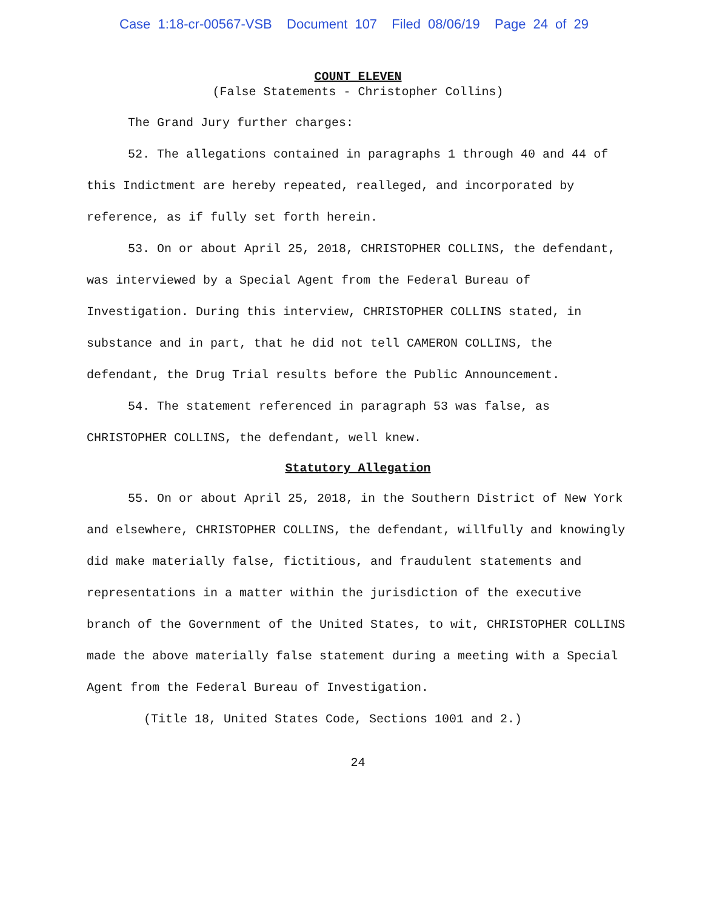Case 1:18-cr-00567-VSB Document 107 Filed 08/06/19 Page 24 of 29
COUNT ELEVEN
(False Statements - Christopher Collins)
The Grand Jury further charges:
52. The allegations contained in paragraphs 1 through 40 and 44 of this Indictment are hereby repeated, realleged, and incorporated by reference, as if fully set forth herein.
53. On or about April 25, 2018, CHRISTOPHER COLLINS, the defendant, was interviewed by a Special Agent from the Federal Bureau of Investigation. During this interview, CHRISTOPHER COLLINS stated, in substance and in part, that he did not tell CAMERON COLLINS, the defendant, the Drug Trial results before the Public Announcement.
54. The statement referenced in paragraph 53 was false, as CHRISTOPHER COLLINS, the defendant, well knew.
Statutory Allegation
55. On or about April 25, 2018, in the Southern District of New York and elsewhere, CHRISTOPHER COLLINS, the defendant, willfully and knowingly did make materially false, fictitious, and fraudulent statements and representations in a matter within the jurisdiction of the executive branch of the Government of the United States, to wit, CHRISTOPHER COLLINS made the above materially false statement during a meeting with a Special Agent from the Federal Bureau of Investigation.
(Title 18, United States Code, Sections 1001 and 2.)
24